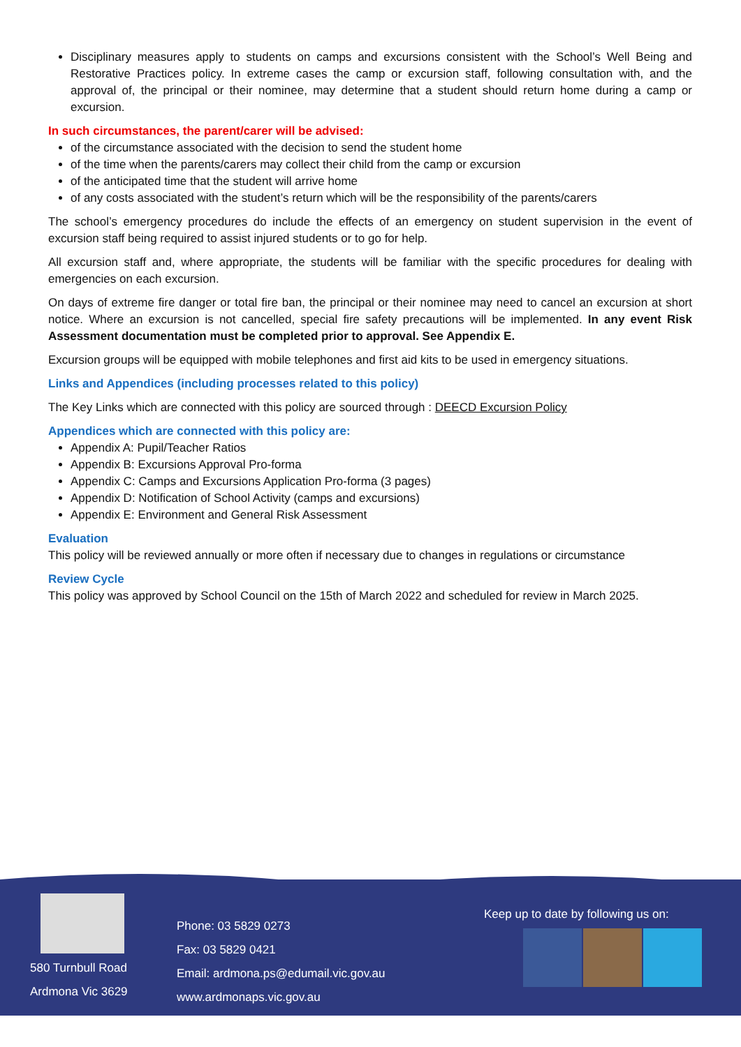Disciplinary measures apply to students on camps and excursions consistent with the School’s Well Being and Restorative Practices policy. In extreme cases the camp or excursion staff, following consultation with, and the approval of, the principal or their nominee, may determine that a student should return home during a camp or excursion.
In such circumstances, the parent/carer will be advised:
of the circumstance associated with the decision to send the student home
of the time when the parents/carers may collect their child from the camp or excursion
of the anticipated time that the student will arrive home
of any costs associated with the student’s return which will be the responsibility of the parents/carers
The school’s emergency procedures do include the effects of an emergency on student supervision in the event of excursion staff being required to assist injured students or to go for help.
All excursion staff and, where appropriate, the students will be familiar with the specific procedures for dealing with emergencies on each excursion.
On days of extreme fire danger or total fire ban, the principal or their nominee may need to cancel an excursion at short notice. Where an excursion is not cancelled, special fire safety precautions will be implemented. In any event Risk Assessment documentation must be completed prior to approval. See Appendix E.
Excursion groups will be equipped with mobile telephones and first aid kits to be used in emergency situations.
Links and Appendices (including processes related to this policy)
The Key Links which are connected with this policy are sourced through : DEECD Excursion Policy
Appendices which are connected with this policy are:
Appendix A: Pupil/Teacher Ratios
Appendix B: Excursions Approval Pro-forma
Appendix C: Camps and Excursions Application Pro-forma (3 pages)
Appendix D: Notification of School Activity (camps and excursions)
Appendix E: Environment and General Risk Assessment
Evaluation
This policy will be reviewed annually or more often if necessary due to changes in regulations or circumstance
Review Cycle
This policy was approved by School Council on the 15th of March 2022 and scheduled for review in March 2025.
580 Turnbull Road
Ardmona Vic 3629
Phone: 03 5829 0273
Fax: 03 5829 0421
Email: ardmona.ps@edumail.vic.gov.au
www.ardmonaps.vic.gov.au
Keep up to date by following us on: